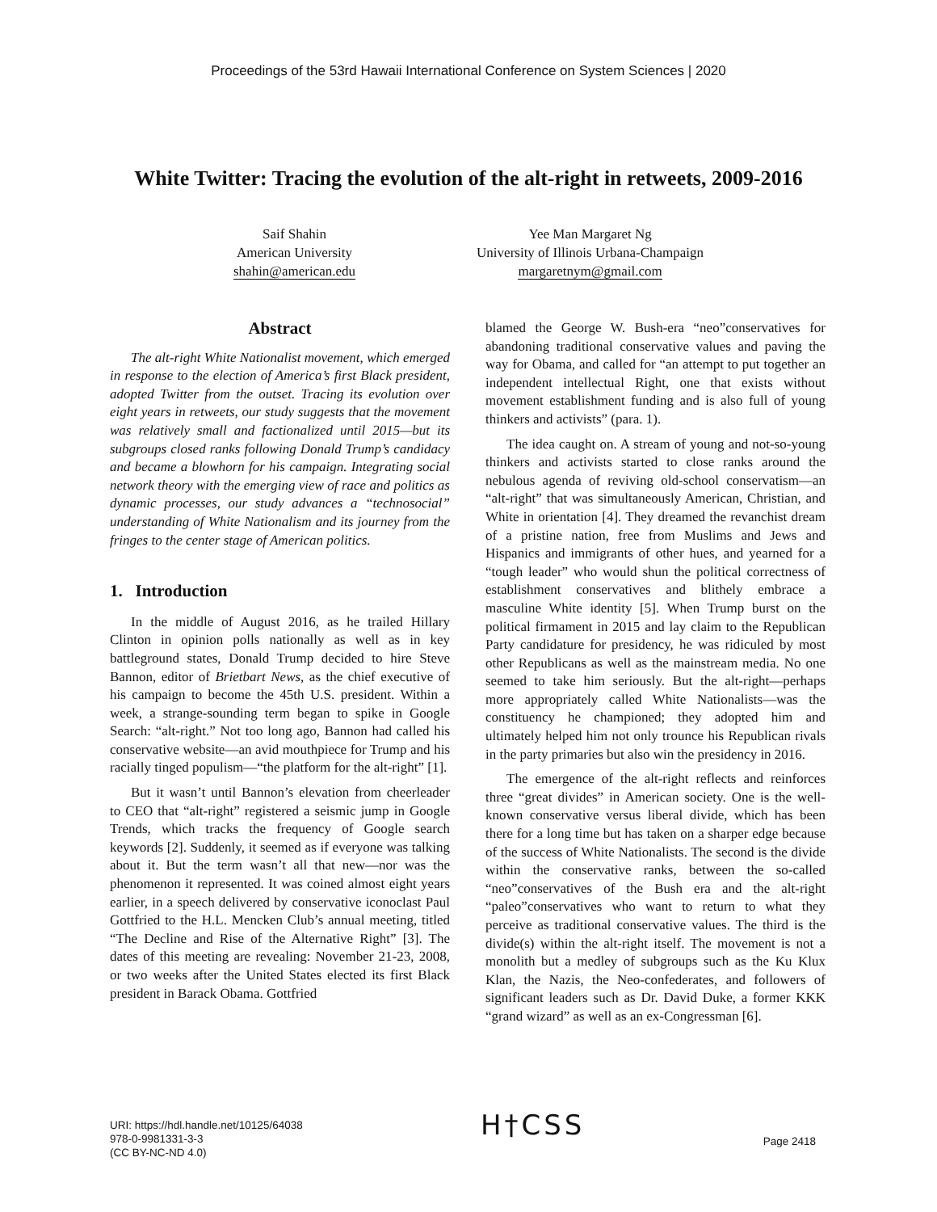Proceedings of the 53rd Hawaii International Conference on System Sciences | 2020
White Twitter: Tracing the evolution of the alt-right in retweets, 2009-2016
Saif Shahin
American University
shahin@american.edu
Yee Man Margaret Ng
University of Illinois Urbana-Champaign
margaretnym@gmail.com
Abstract
The alt-right White Nationalist movement, which emerged in response to the election of America’s first Black president, adopted Twitter from the outset. Tracing its evolution over eight years in retweets, our study suggests that the movement was relatively small and factionalized until 2015—but its subgroups closed ranks following Donald Trump’s candidacy and became a blowhorn for his campaign. Integrating social network theory with the emerging view of race and politics as dynamic processes, our study advances a “technosocial” understanding of White Nationalism and its journey from the fringes to the center stage of American politics.
1. Introduction
In the middle of August 2016, as he trailed Hillary Clinton in opinion polls nationally as well as in key battleground states, Donald Trump decided to hire Steve Bannon, editor of Brietbart News, as the chief executive of his campaign to become the 45th U.S. president. Within a week, a strange-sounding term began to spike in Google Search: “alt-right.” Not too long ago, Bannon had called his conservative website—an avid mouthpiece for Trump and his racially tinged populism—“the platform for the alt-right” [1].
But it wasn’t until Bannon’s elevation from cheerleader to CEO that “alt-right” registered a seismic jump in Google Trends, which tracks the frequency of Google search keywords [2]. Suddenly, it seemed as if everyone was talking about it. But the term wasn’t all that new—nor was the phenomenon it represented. It was coined almost eight years earlier, in a speech delivered by conservative iconoclast Paul Gottfried to the H.L. Mencken Club’s annual meeting, titled “The Decline and Rise of the Alternative Right” [3]. The dates of this meeting are revealing: November 21-23, 2008, or two weeks after the United States elected its first Black president in Barack Obama. Gottfried
blamed the George W. Bush-era “neo”conservatives for abandoning traditional conservative values and paving the way for Obama, and called for “an attempt to put together an independent intellectual Right, one that exists without movement establishment funding and is also full of young thinkers and activists” (para. 1).
The idea caught on. A stream of young and not-so-young thinkers and activists started to close ranks around the nebulous agenda of reviving old-school conservatism—an “alt-right” that was simultaneously American, Christian, and White in orientation [4]. They dreamed the revanchist dream of a pristine nation, free from Muslims and Jews and Hispanics and immigrants of other hues, and yearned for a “tough leader” who would shun the political correctness of establishment conservatives and blithely embrace a masculine White identity [5]. When Trump burst on the political firmament in 2015 and lay claim to the Republican Party candidature for presidency, he was ridiculed by most other Republicans as well as the mainstream media. No one seemed to take him seriously. But the alt-right—perhaps more appropriately called White Nationalists—was the constituency he championed; they adopted him and ultimately helped him not only trounce his Republican rivals in the party primaries but also win the presidency in 2016.
The emergence of the alt-right reflects and reinforces three “great divides” in American society. One is the well-known conservative versus liberal divide, which has been there for a long time but has taken on a sharper edge because of the success of White Nationalists. The second is the divide within the conservative ranks, between the so-called “neo”conservatives of the Bush era and the alt-right “paleo”conservatives who want to return to what they perceive as traditional conservative values. The third is the divide(s) within the alt-right itself. The movement is not a monolith but a medley of subgroups such as the Ku Klux Klan, the Nazis, the Neo-confederates, and followers of significant leaders such as Dr. David Duke, a former KKK “grand wizard” as well as an ex-Congressman [6].
URI: https://hdl.handle.net/10125/64038
978-0-9981331-3-3
(CC BY-NC-ND 4.0)
H†CSS
Page 2418